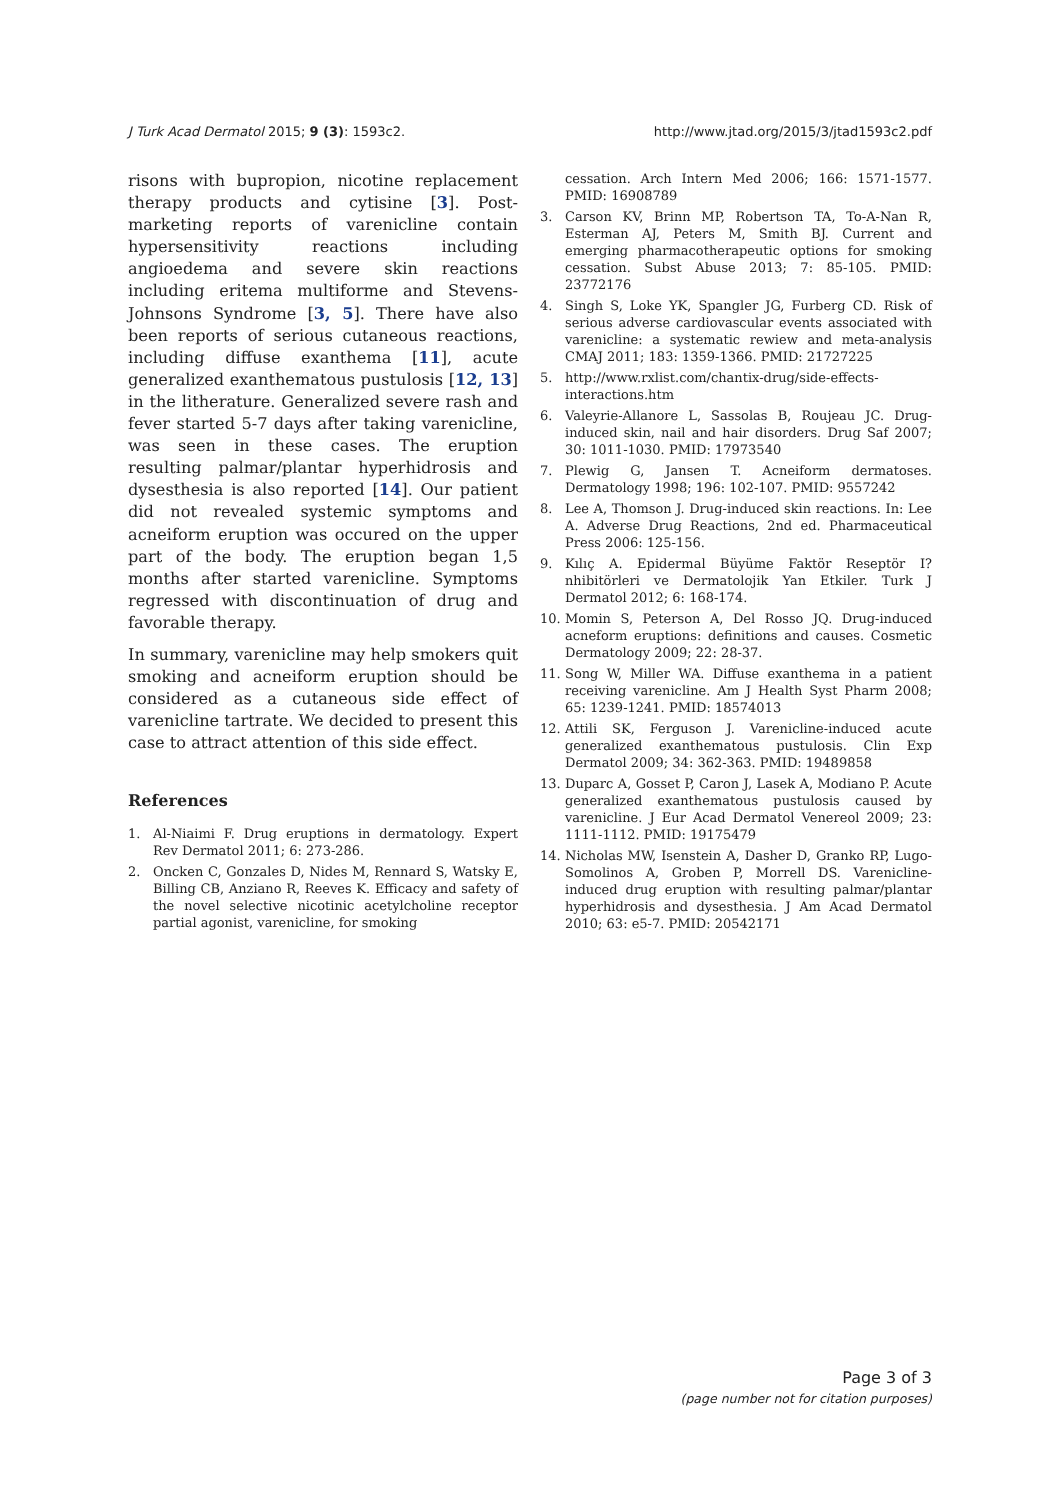J Turk Acad Dermatol 2015; 9 (3): 1593c2. http://www.jtad.org/2015/3/jtad1593c2.pdf
risons with bupropion, nicotine replacement therapy products and cytisine [3]. Post-marketing reports of varenicline contain hypersensitivity reactions including angioedema and severe skin reactions including eritema multiforme and Stevens-Johnsons Syndrome [3, 5]. There have also been reports of serious cutaneous reactions, including diffuse exanthema [11], acute generalized exanthematous pustulosis [12, 13] in the litherature. Generalized severe rash and fever started 5-7 days after taking varenicline, was seen in these cases. The eruption resulting palmar/plantar hyperhidrosis and dysesthesia is also reported [14]. Our patient did not revealed systemic symptoms and acneiform eruption was occured on the upper part of the body. The eruption began 1,5 months after started varenicline. Symptoms regressed with discontinuation of drug and favorable therapy.
In summary, varenicline may help smokers quit smoking and acneiform eruption should be considered as a cutaneous side effect of varenicline tartrate. We decided to present this case to attract attention of this side effect.
References
1. Al-Niaimi F. Drug eruptions in dermatology. Expert Rev Dermatol 2011; 6: 273-286.
2. Oncken C, Gonzales D, Nides M, Rennard S, Watsky E, Billing CB, Anziano R, Reeves K. Efficacy and safety of the novel selective nicotinic acetylcholine receptor partial agonist, varenicline, for smoking
cessation. Arch Intern Med 2006; 166: 1571-1577. PMID: 16908789
3. Carson KV, Brinn MP, Robertson TA, To-A-Nan R, Esterman AJ, Peters M, Smith BJ. Current and emerging pharmacotherapeutic options for smoking cessation. Subst Abuse 2013; 7: 85-105. PMID: 23772176
4. Singh S, Loke YK, Spangler JG, Furberg CD. Risk of serious adverse cardiovascular events associated with varenicline: a systematic rewiew and meta-analysis CMAJ 2011; 183: 1359-1366. PMID: 21727225
5. http://www.rxlist.com/chantix-drug/side-effects-interactions.htm
6. Valeyrie-Allanore L, Sassolas B, Roujeau JC. Drug-induced skin, nail and hair disorders. Drug Saf 2007; 30: 1011-1030. PMID: 17973540
7. Plewig G, Jansen T. Acneiform dermatoses. Dermatology 1998; 196: 102-107. PMID: 9557242
8. Lee A, Thomson J. Drug-induced skin reactions. In: Lee A. Adverse Drug Reactions, 2nd ed. Pharmaceutical Press 2006: 125-156.
9. Kılıç A. Epidermal Büyüme Faktör Reseptör I?nhibitörleri ve Dermatolojik Yan Etkiler. Turk J Dermatol 2012; 6: 168-174.
10. Momin S, Peterson A, Del Rosso JQ. Drug-induced acneform eruptions: definitions and causes. Cosmetic Dermatology 2009; 22: 28-37.
11. Song W, Miller WA. Diffuse exanthema in a patient receiving varenicline. Am J Health Syst Pharm 2008; 65: 1239-1241. PMID: 18574013
12. Attili SK, Ferguson J. Varenicline-induced acute generalized exanthematous pustulosis. Clin Exp Dermatol 2009; 34: 362-363. PMID: 19489858
13. Duparc A, Gosset P, Caron J, Lasek A, Modiano P. Acute generalized exanthematous pustulosis caused by varenicline. J Eur Acad Dermatol Venereol 2009; 23: 1111-1112. PMID: 19175479
14. Nicholas MW, Isenstein A, Dasher D, Granko RP, Lugo-Somolinos A, Groben P, Morrell DS. Varenicline-induced drug eruption with resulting palmar/plantar hyperhidrosis and dysesthesia. J Am Acad Dermatol 2010; 63: e5-7. PMID: 20542171
Page 3 of 3
(page number not for citation purposes)